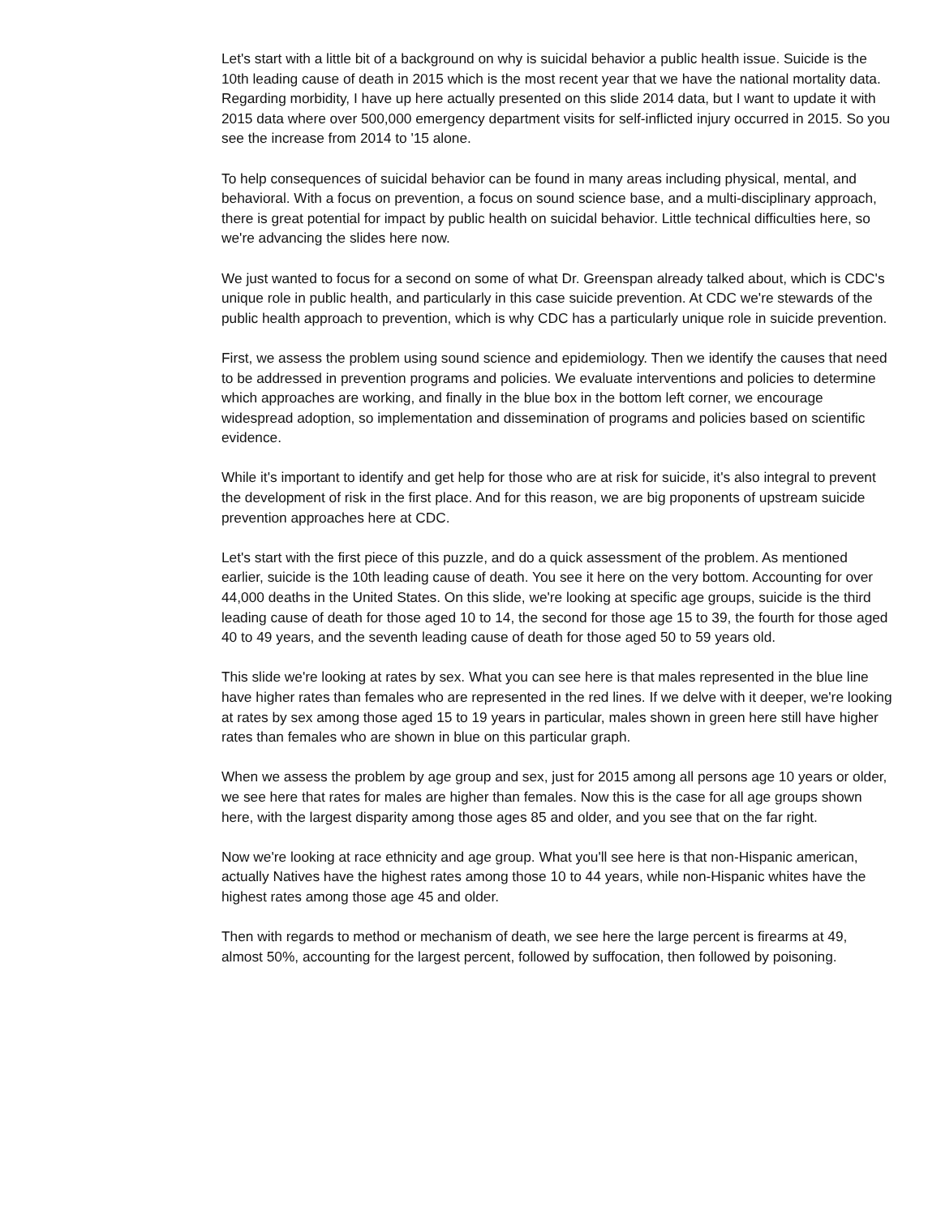Let's start with a little bit of a background on why is suicidal behavior a public health issue. Suicide is the 10th leading cause of death in 2015 which is the most recent year that we have the national mortality data. Regarding morbidity, I have up here actually presented on this slide 2014 data, but I want to update it with 2015 data where over 500,000 emergency department visits for self-inflicted injury occurred in 2015. So you see the increase from 2014 to '15 alone.
To help consequences of suicidal behavior can be found in many areas including physical, mental, and behavioral. With a focus on prevention, a focus on sound science base, and a multi-disciplinary approach, there is great potential for impact by public health on suicidal behavior. Little technical difficulties here, so we're advancing the slides here now.
We just wanted to focus for a second on some of what Dr. Greenspan already talked about, which is CDC's unique role in public health, and particularly in this case suicide prevention. At CDC we're stewards of the public health approach to prevention, which is why CDC has a particularly unique role in suicide prevention.
First, we assess the problem using sound science and epidemiology. Then we identify the causes that need to be addressed in prevention programs and policies. We evaluate interventions and policies to determine which approaches are working, and finally in the blue box in the bottom left corner, we encourage widespread adoption, so implementation and dissemination of programs and policies based on scientific evidence.
While it's important to identify and get help for those who are at risk for suicide, it's also integral to prevent the development of risk in the first place. And for this reason, we are big proponents of upstream suicide prevention approaches here at CDC.
Let's start with the first piece of this puzzle, and do a quick assessment of the problem. As mentioned earlier, suicide is the 10th leading cause of death. You see it here on the very bottom. Accounting for over 44,000 deaths in the United States. On this slide, we're looking at specific age groups, suicide is the third leading cause of death for those aged 10 to 14, the second for those age 15 to 39, the fourth for those aged 40 to 49 years, and the seventh leading cause of death for those aged 50 to 59 years old.
This slide we're looking at rates by sex. What you can see here is that males represented in the blue line have higher rates than females who are represented in the red lines. If we delve with it deeper, we're looking at rates by sex among those aged 15 to 19 years in particular, males shown in green here still have higher rates than females who are shown in blue on this particular graph.
When we assess the problem by age group and sex, just for 2015 among all persons age 10 years or older, we see here that rates for males are higher than females. Now this is the case for all age groups shown here, with the largest disparity among those ages 85 and older, and you see that on the far right.
Now we're looking at race ethnicity and age group. What you'll see here is that non-Hispanic american, actually Natives have the highest rates among those 10 to 44 years, while non-Hispanic whites have the highest rates among those age 45 and older.
Then with regards to method or mechanism of death, we see here the large percent is firearms at 49, almost 50%, accounting for the largest percent, followed by suffocation, then followed by poisoning.